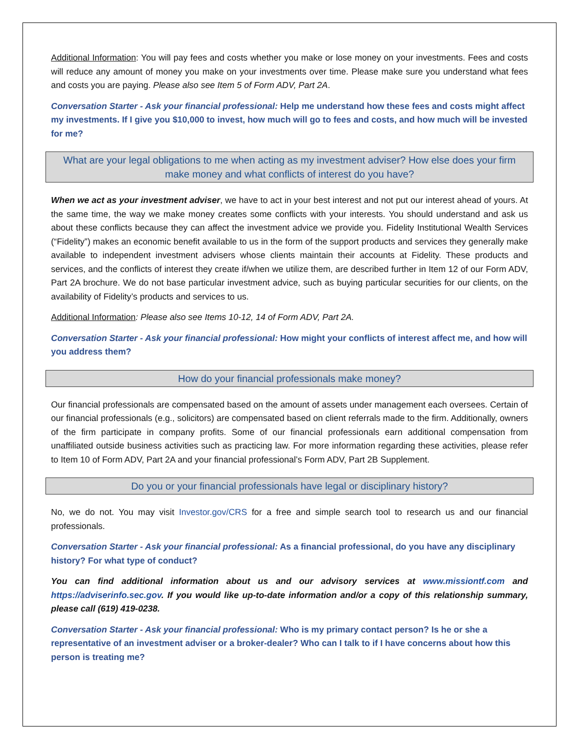Additional Information: You will pay fees and costs whether you make or lose money on your investments. Fees and costs will reduce any amount of money you make on your investments over time. Please make sure you understand what fees and costs you are paying. Please also see Item 5 of Form ADV, Part 2A.
Conversation Starter - Ask your financial professional: Help me understand how these fees and costs might affect my investments. If I give you $10,000 to invest, how much will go to fees and costs, and how much will be invested for me?
What are your legal obligations to me when acting as my investment adviser? How else does your firm make money and what conflicts of interest do you have?
When we act as your investment adviser, we have to act in your best interest and not put our interest ahead of yours. At the same time, the way we make money creates some conflicts with your interests. You should understand and ask us about these conflicts because they can affect the investment advice we provide you. Fidelity Institutional Wealth Services (“Fidelity”) makes an economic benefit available to us in the form of the support products and services they generally make available to independent investment advisers whose clients maintain their accounts at Fidelity. These products and services, and the conflicts of interest they create if/when we utilize them, are described further in Item 12 of our Form ADV, Part 2A brochure. We do not base particular investment advice, such as buying particular securities for our clients, on the availability of Fidelity’s products and services to us.
Additional Information: Please also see Items 10-12, 14 of Form ADV, Part 2A.
Conversation Starter - Ask your financial professional: How might your conflicts of interest affect me, and how will you address them?
How do your financial professionals make money?
Our financial professionals are compensated based on the amount of assets under management each oversees. Certain of our financial professionals (e.g., solicitors) are compensated based on client referrals made to the firm. Additionally, owners of the firm participate in company profits. Some of our financial professionals earn additional compensation from unaffiliated outside business activities such as practicing law. For more information regarding these activities, please refer to Item 10 of Form ADV, Part 2A and your financial professional’s Form ADV, Part 2B Supplement.
Do you or your financial professionals have legal or disciplinary history?
No, we do not. You may visit Investor.gov/CRS for a free and simple search tool to research us and our financial professionals.
Conversation Starter - Ask your financial professional: As a financial professional, do you have any disciplinary history? For what type of conduct?
You can find additional information about us and our advisory services at www.missiontf.com and https://adviserinfo.sec.gov. If you would like up-to-date information and/or a copy of this relationship summary, please call (619) 419-0238.
Conversation Starter - Ask your financial professional: Who is my primary contact person? Is he or she a representative of an investment adviser or a broker-dealer? Who can I talk to if I have concerns about how this person is treating me?